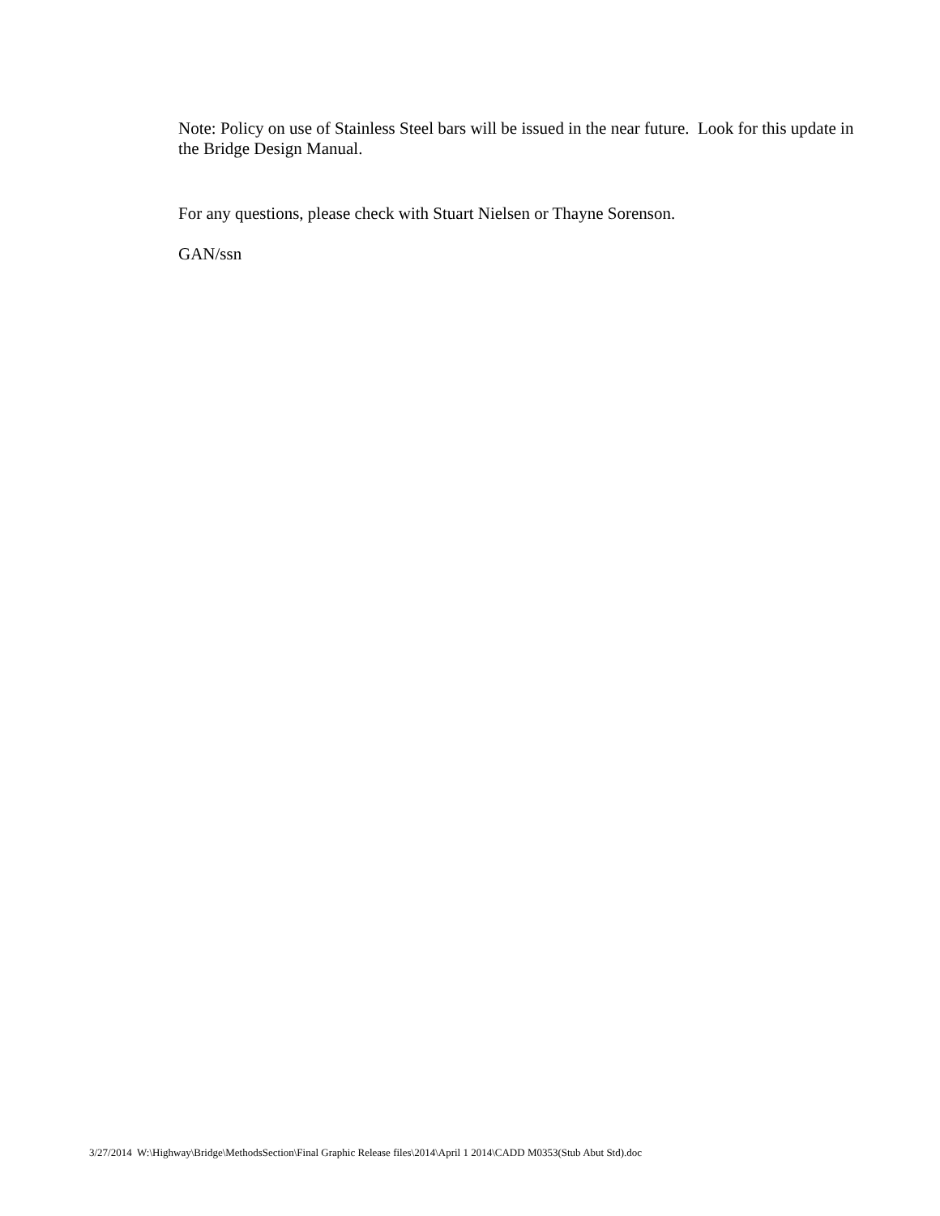Note: Policy on use of Stainless Steel bars will be issued in the near future. Look for this update in the Bridge Design Manual.
For any questions, please check with Stuart Nielsen or Thayne Sorenson.
GAN/ssn
3/27/2014 W:\Highway\Bridge\MethodsSection\Final Graphic Release files\2014\April 1 2014\CADD M0353(Stub Abut Std).doc